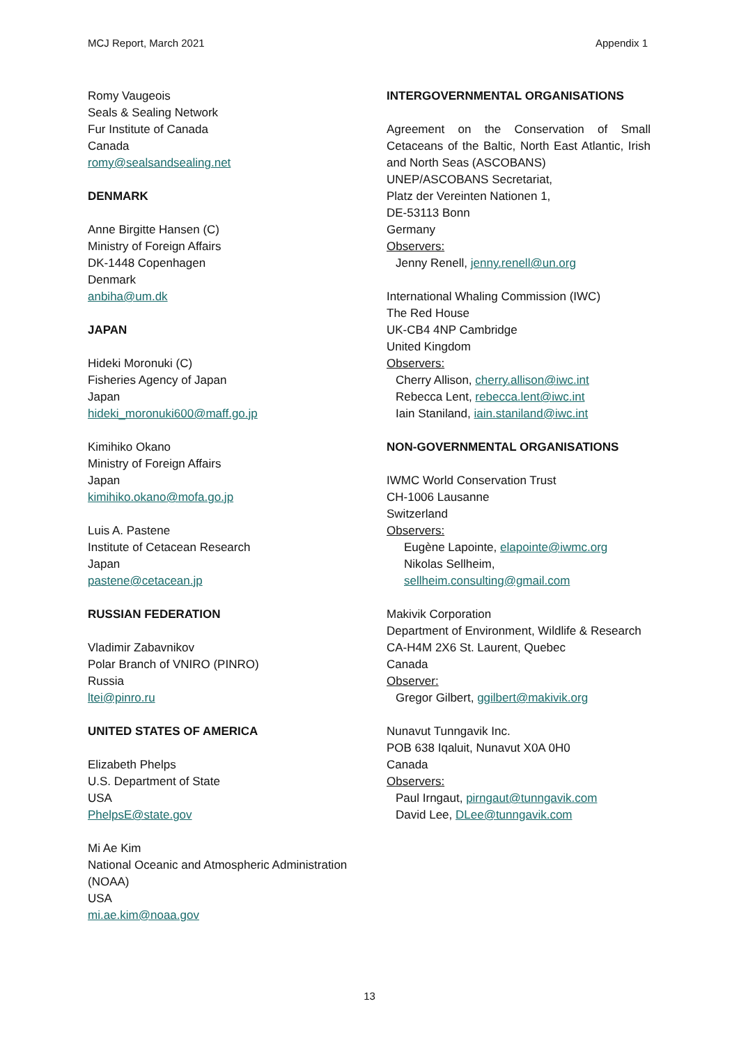MCJ Report, March 2021 Appendix 1
Romy Vaugeois
Seals & Sealing Network
Fur Institute of Canada
Canada
romy@sealsandsealing.net
DENMARK
Anne Birgitte Hansen (C)
Ministry of Foreign Affairs
DK-1448 Copenhagen
Denmark
anbiha@um.dk
JAPAN
Hideki Moronuki (C)
Fisheries Agency of Japan
Japan
hideki_moronuki600@maff.go.jp
Kimihiko Okano
Ministry of Foreign Affairs
Japan
kimihiko.okano@mofa.go.jp
Luis A. Pastene
Institute of Cetacean Research
Japan
pastene@cetacean.jp
RUSSIAN FEDERATION
Vladimir Zabavnikov
Polar Branch of VNIRO (PINRO)
Russia
ltei@pinro.ru
UNITED STATES OF AMERICA
Elizabeth Phelps
U.S. Department of State
USA
PhelpsE@state.gov
Mi Ae Kim
National Oceanic and Atmospheric Administration (NOAA)
USA
mi.ae.kim@noaa.gov
INTERGOVERNMENTAL ORGANISATIONS
Agreement on the Conservation of Small Cetaceans of the Baltic, North East Atlantic, Irish and North Seas (ASCOBANS)
UNEP/ASCOBANS Secretariat,
Platz der Vereinten Nationen 1,
DE-53113 Bonn
Germany
Observers:
Jenny Renell, jenny.renell@un.org
International Whaling Commission (IWC)
The Red House
UK-CB4 4NP Cambridge
United Kingdom
Observers:
Cherry Allison, cherry.allison@iwc.int
Rebecca Lent, rebecca.lent@iwc.int
Iain Staniland, iain.staniland@iwc.int
NON-GOVERNMENTAL ORGANISATIONS
IWMC World Conservation Trust
CH-1006 Lausanne
Switzerland
Observers:
Eugène Lapointe, elapointe@iwmc.org
Nikolas Sellheim,
sellheim.consulting@gmail.com
Makivik Corporation
Department of Environment, Wildlife & Research
CA-H4M 2X6 St. Laurent, Quebec
Canada
Observer:
Gregor Gilbert, ggilbert@makivik.org
Nunavut Tunngavik Inc.
POB 638 Iqaluit, Nunavut X0A 0H0
Canada
Observers:
Paul Irngaut, pirngaut@tunngavik.com
David Lee, DLee@tunngavik.com
13